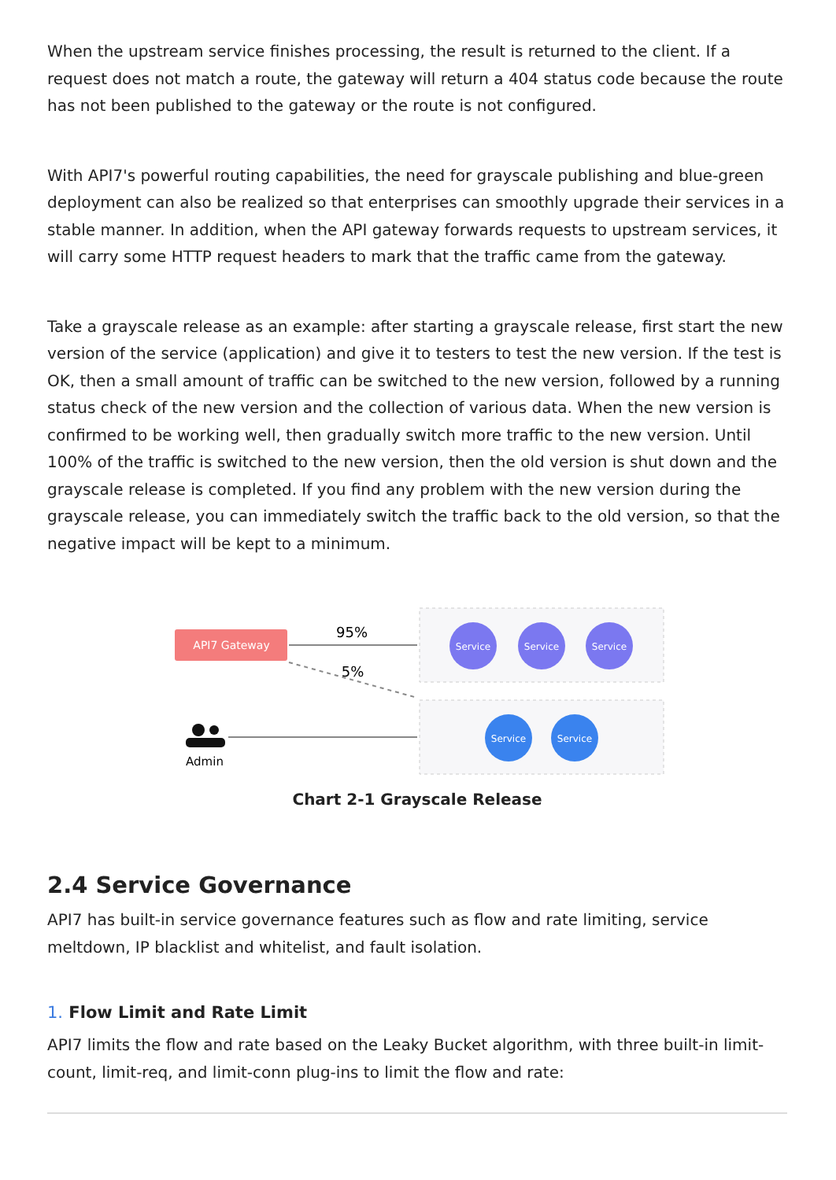When the upstream service finishes processing, the result is returned to the client. If a request does not match a route, the gateway will return a 404 status code because the route has not been published to the gateway or the route is not configured.
With API7's powerful routing capabilities, the need for grayscale publishing and blue-green deployment can also be realized so that enterprises can smoothly upgrade their services in a stable manner. In addition, when the API gateway forwards requests to upstream services, it will carry some HTTP request headers to mark that the traffic came from the gateway.
Take a grayscale release as an example: after starting a grayscale release, first start the new version of the service (application) and give it to testers to test the new version. If the test is OK, then a small amount of traffic can be switched to the new version, followed by a running status check of the new version and the collection of various data. When the new version is confirmed to be working well, then gradually switch more traffic to the new version. Until 100% of the traffic is switched to the new version, then the old version is shut down and the grayscale release is completed. If you find any problem with the new version during the grayscale release, you can immediately switch the traffic back to the old version, so that the negative impact will be kept to a minimum.
API7 Gateway
95%
5%
Admin
Service
Service
Service
Service
Service
Chart 2-1 Grayscale Release
2.4 Service Governance
API7 has built-in service governance features such as flow and rate limiting, service meltdown, IP blacklist and whitelist, and fault isolation.
1. Flow Limit and Rate Limit
API7 limits the flow and rate based on the Leaky Bucket algorithm, with three built-in limit-count, limit-req, and limit-conn plug-ins to limit the flow and rate: